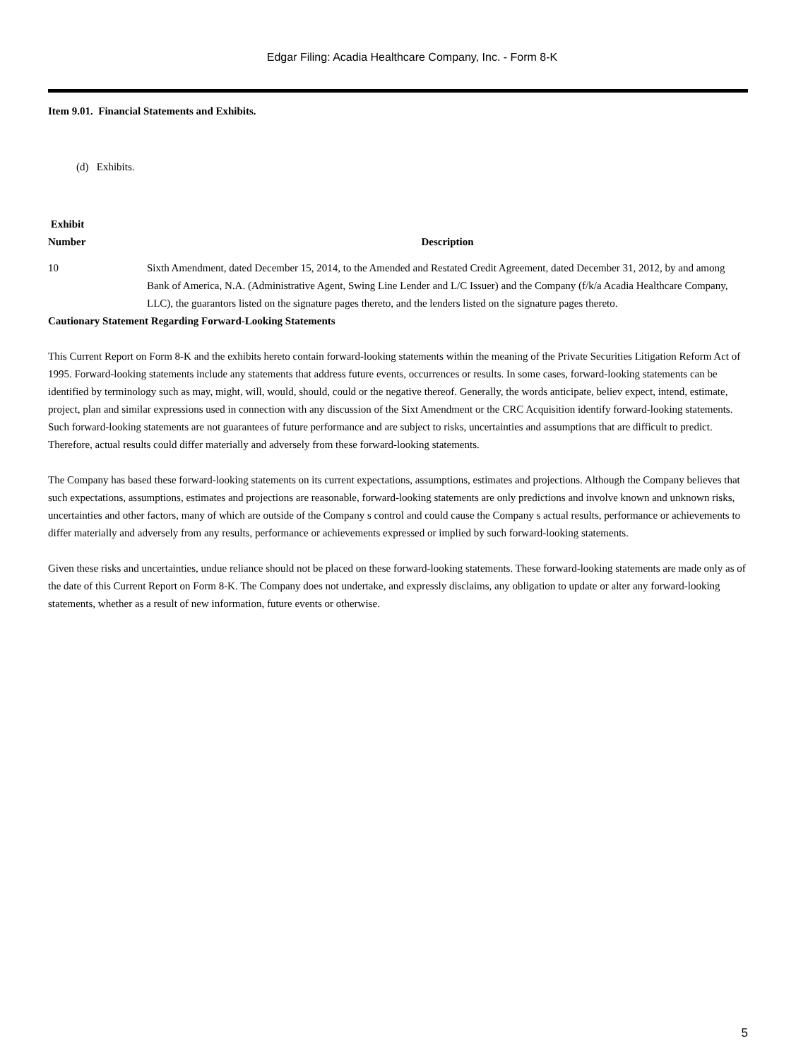Edgar Filing: Acadia Healthcare Company, Inc. - Form 8-K
Item 9.01. Financial Statements and Exhibits.
(d) Exhibits.
| Exhibit Number | Description |
| --- | --- |
| 10 | Sixth Amendment, dated December 15, 2014, to the Amended and Restated Credit Agreement, dated December 31, 2012, by and among Bank of America, N.A. (Administrative Agent, Swing Line Lender and L/C Issuer) and the Company (f/k/a Acadia Healthcare Company, LLC), the guarantors listed on the signature pages thereto, and the lenders listed on the signature pages thereto. |
Cautionary Statement Regarding Forward-Looking Statements
This Current Report on Form 8-K and the exhibits hereto contain forward-looking statements within the meaning of the Private Securities Litigation Reform Act of 1995. Forward-looking statements include any statements that address future events, occurrences or results. In some cases, forward-looking statements can be identified by terminology such as may, might, will, would, should, could or the negative thereof. Generally, the words anticipate, believ expect, intend, estimate, project, plan and similar expressions used in connection with any discussion of the Sixt Amendment or the CRC Acquisition identify forward-looking statements. Such forward-looking statements are not guarantees of future performance and are subject to risks, uncertainties and assumptions that are difficult to predict. Therefore, actual results could differ materially and adversely from these forward-looking statements.
The Company has based these forward-looking statements on its current expectations, assumptions, estimates and projections. Although the Company believes that such expectations, assumptions, estimates and projections are reasonable, forward-looking statements are only predictions and involve known and unknown risks, uncertainties and other factors, many of which are outside of the Company s control and could cause the Company s actual results, performance or achievements to differ materially and adversely from any results, performance or achievements expressed or implied by such forward-looking statements.
Given these risks and uncertainties, undue reliance should not be placed on these forward-looking statements. These forward-looking statements are made only as of the date of this Current Report on Form 8-K. The Company does not undertake, and expressly disclaims, any obligation to update or alter any forward-looking statements, whether as a result of new information, future events or otherwise.
5